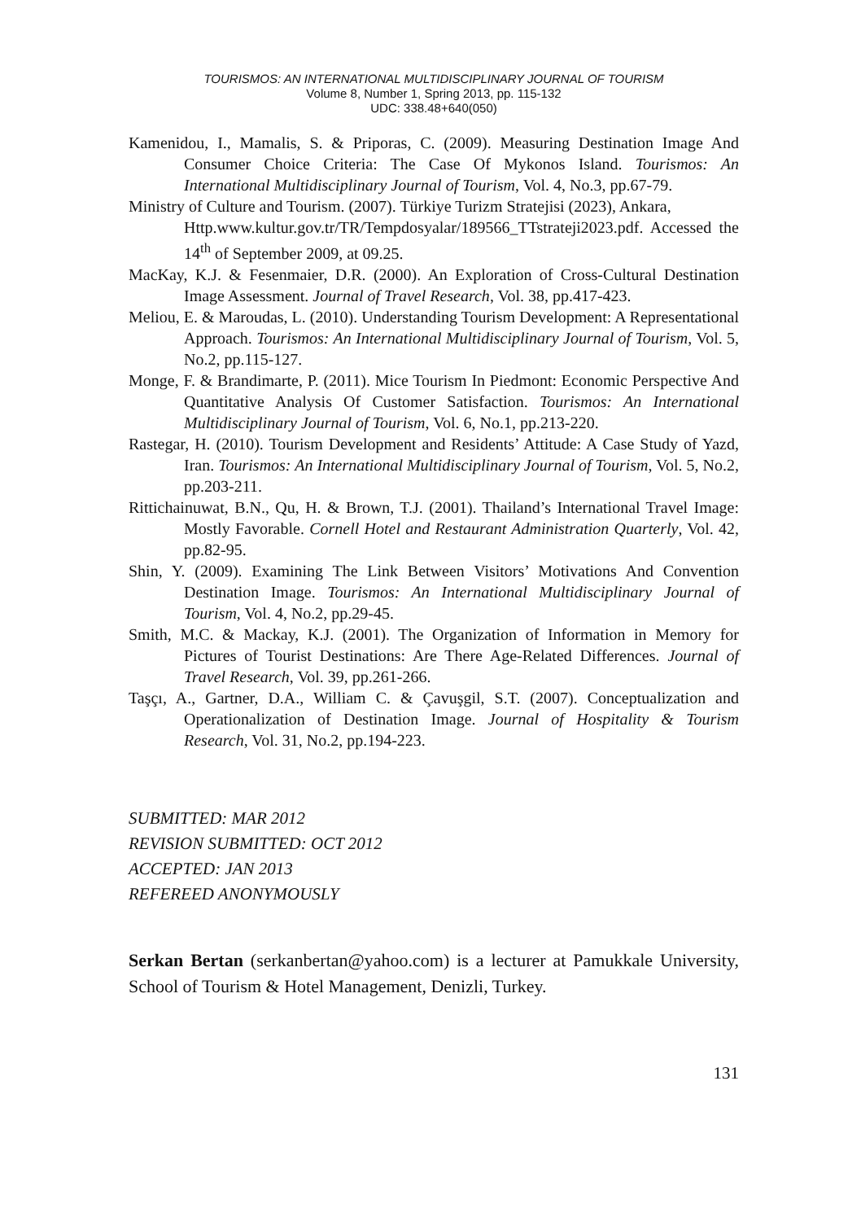TOURISMOS: AN INTERNATIONAL MULTIDISCIPLINARY JOURNAL OF TOURISM
Volume 8, Number 1, Spring 2013, pp. 115-132
UDC: 338.48+640(050)
Kamenidou, I., Mamalis, S. & Priporas, C. (2009). Measuring Destination Image And Consumer Choice Criteria: The Case Of Mykonos Island. Tourismos: An International Multidisciplinary Journal of Tourism, Vol. 4, No.3, pp.67-79.
Ministry of Culture and Tourism. (2007). Türkiye Turizm Stratejisi (2023), Ankara,
Http.www.kultur.gov.tr/TR/Tempdosyalar/189566_TTstrateji2023.pdf. Accessed the 14<sup>th</sup> of September 2009, at 09.25.
MacKay, K.J. & Fesenmaier, D.R. (2000). An Exploration of Cross-Cultural Destination Image Assessment. Journal of Travel Research, Vol. 38, pp.417-423.
Meliou, E. & Maroudas, L. (2010). Understanding Tourism Development: A Representational Approach. Tourismos: An International Multidisciplinary Journal of Tourism, Vol. 5, No.2, pp.115-127.
Monge, F. & Brandimarte, P. (2011). Mice Tourism In Piedmont: Economic Perspective And Quantitative Analysis Of Customer Satisfaction. Tourismos: An International Multidisciplinary Journal of Tourism, Vol. 6, No.1, pp.213-220.
Rastegar, H. (2010). Tourism Development and Residents’ Attitude: A Case Study of Yazd, Iran. Tourismos: An International Multidisciplinary Journal of Tourism, Vol. 5, No.2, pp.203-211.
Rittichainuwat, B.N., Qu, H. & Brown, T.J. (2001). Thailand’s International Travel Image: Mostly Favorable. Cornell Hotel and Restaurant Administration Quarterly, Vol. 42, pp.82-95.
Shin, Y. (2009). Examining The Link Between Visitors’ Motivations And Convention Destination Image. Tourismos: An International Multidisciplinary Journal of Tourism, Vol. 4, No.2, pp.29-45.
Smith, M.C. & Mackay, K.J. (2001). The Organization of Information in Memory for Pictures of Tourist Destinations: Are There Age-Related Differences. Journal of Travel Research, Vol. 39, pp.261-266.
Taşçı, A., Gartner, D.A., William C. & Çavuşgil, S.T. (2007). Conceptualization and Operationalization of Destination Image. Journal of Hospitality & Tourism Research, Vol. 31, No.2, pp.194-223.
SUBMITTED: MAR 2012
REVISION SUBMITTED: OCT 2012
ACCEPTED: JAN 2013
REFEREED ANONYMOUSLY
Serkan Bertan (serkanbertan@yahoo.com) is a lecturer at Pamukkale University, School of Tourism & Hotel Management, Denizli, Turkey.
131